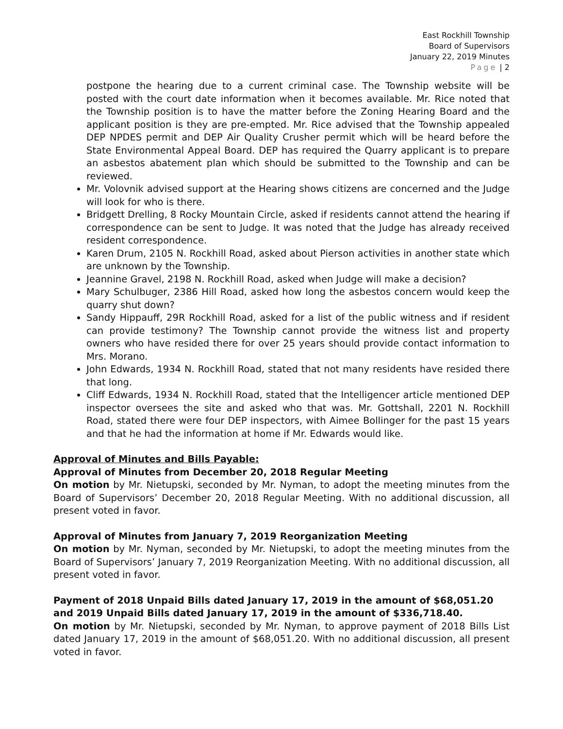East Rockhill Township
Board of Supervisors
January 22, 2019 Minutes
Page | 2
postpone the hearing due to a current criminal case. The Township website will be posted with the court date information when it becomes available. Mr. Rice noted that the Township position is to have the matter before the Zoning Hearing Board and the applicant position is they are pre-empted. Mr. Rice advised that the Township appealed DEP NPDES permit and DEP Air Quality Crusher permit which will be heard before the State Environmental Appeal Board. DEP has required the Quarry applicant is to prepare an asbestos abatement plan which should be submitted to the Township and can be reviewed.
Mr. Volovnik advised support at the Hearing shows citizens are concerned and the Judge will look for who is there.
Bridgett Drelling, 8 Rocky Mountain Circle, asked if residents cannot attend the hearing if correspondence can be sent to Judge. It was noted that the Judge has already received resident correspondence.
Karen Drum, 2105 N. Rockhill Road, asked about Pierson activities in another state which are unknown by the Township.
Jeannine Gravel, 2198 N. Rockhill Road, asked when Judge will make a decision?
Mary Schulbuger, 2386 Hill Road, asked how long the asbestos concern would keep the quarry shut down?
Sandy Hippauff, 29R Rockhill Road, asked for a list of the public witness and if resident can provide testimony? The Township cannot provide the witness list and property owners who have resided there for over 25 years should provide contact information to Mrs. Morano.
John Edwards, 1934 N. Rockhill Road, stated that not many residents have resided there that long.
Cliff Edwards, 1934 N. Rockhill Road, stated that the Intelligencer article mentioned DEP inspector oversees the site and asked who that was. Mr. Gottshall, 2201 N. Rockhill Road, stated there were four DEP inspectors, with Aimee Bollinger for the past 15 years and that he had the information at home if Mr. Edwards would like.
Approval of Minutes and Bills Payable:
Approval of Minutes from December 20, 2018 Regular Meeting
On motion by Mr. Nietupski, seconded by Mr. Nyman, to adopt the meeting minutes from the Board of Supervisors’ December 20, 2018 Regular Meeting. With no additional discussion, all present voted in favor.
Approval of Minutes from January 7, 2019 Reorganization Meeting
On motion by Mr. Nyman, seconded by Mr. Nietupski, to adopt the meeting minutes from the Board of Supervisors’ January 7, 2019 Reorganization Meeting. With no additional discussion, all present voted in favor.
Payment of 2018 Unpaid Bills dated January 17, 2019 in the amount of $68,051.20 and 2019 Unpaid Bills dated January 17, 2019 in the amount of $336,718.40.
On motion by Mr. Nietupski, seconded by Mr. Nyman, to approve payment of 2018 Bills List dated January 17, 2019 in the amount of $68,051.20. With no additional discussion, all present voted in favor.